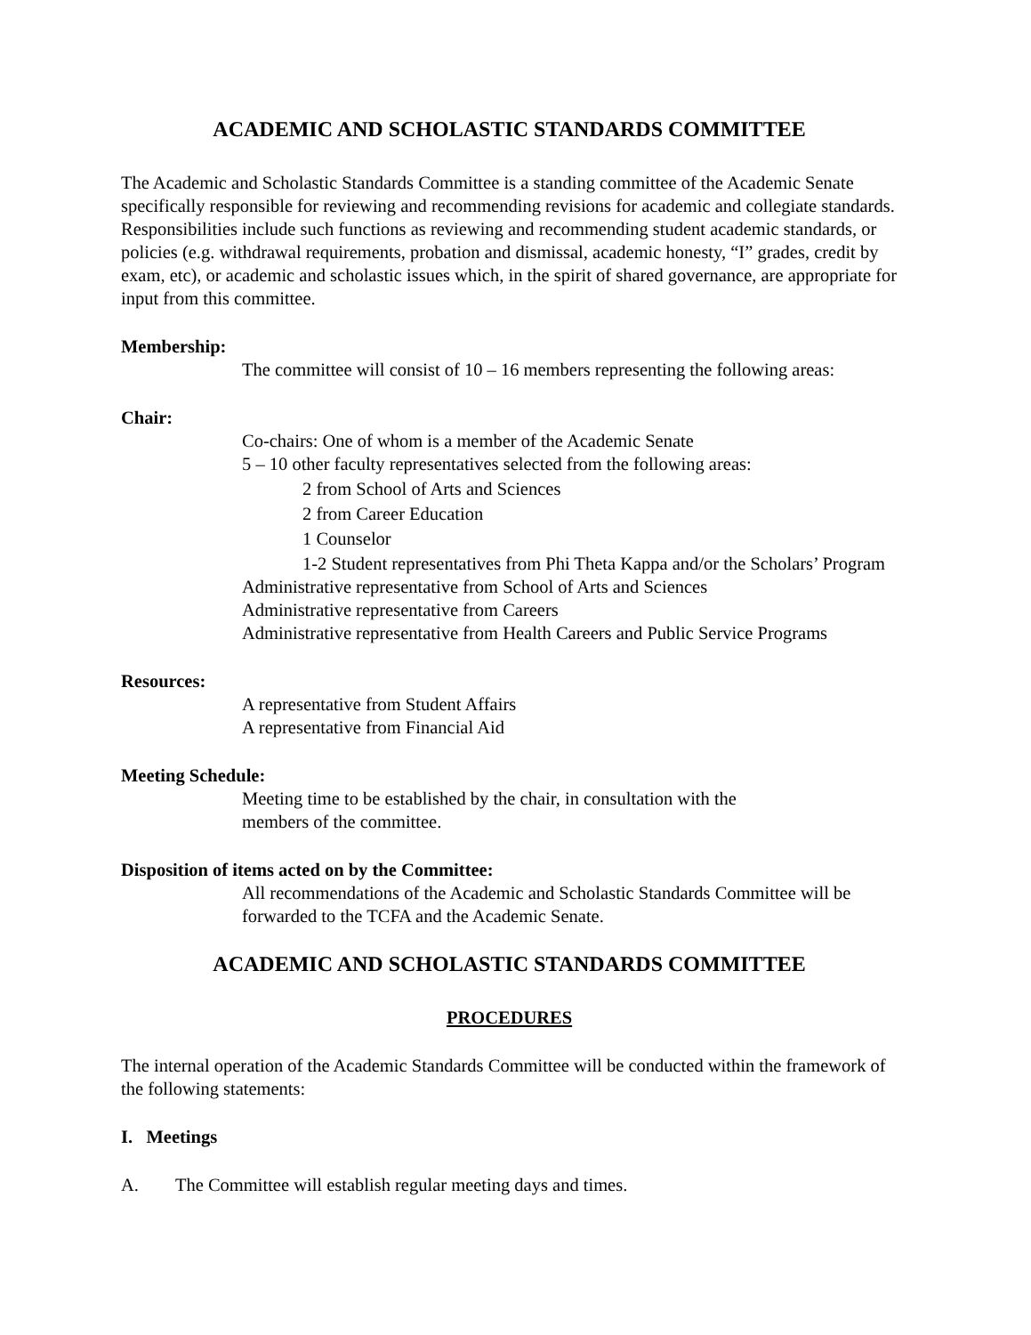ACADEMIC AND SCHOLASTIC STANDARDS COMMITTEE
The Academic and Scholastic Standards Committee is a standing committee of the Academic Senate specifically responsible for reviewing and recommending revisions for academic and collegiate standards. Responsibilities include such functions as reviewing and recommending student academic standards, or policies (e.g. withdrawal requirements, probation and dismissal, academic honesty, “I” grades, credit by exam, etc), or academic and scholastic issues which, in the spirit of shared governance, are appropriate for input from this committee.
Membership:
The committee will consist of 10 – 16 members representing the following areas:
Chair:
Co-chairs: One of whom is a member of the Academic Senate
5 – 10 other faculty representatives selected from the following areas:
2 from School of Arts and Sciences
2 from Career Education
1 Counselor
1-2 Student representatives from Phi Theta Kappa and/or the Scholars’ Program
Administrative representative from School of Arts and Sciences
Administrative representative from Careers
Administrative representative from Health Careers and Public Service Programs
Resources:
A representative from Student Affairs
A representative from Financial Aid
Meeting Schedule:
Meeting time to be established by the chair, in consultation with the
members of the committee.
Disposition of items acted on by the Committee:
All recommendations of the Academic and Scholastic Standards Committee will be forwarded to the TCFA and the Academic Senate.
ACADEMIC AND SCHOLASTIC STANDARDS COMMITTEE
PROCEDURES
The internal operation of the Academic Standards Committee will be conducted within the framework of the following statements:
I. Meetings
A. The Committee will establish regular meeting days and times.